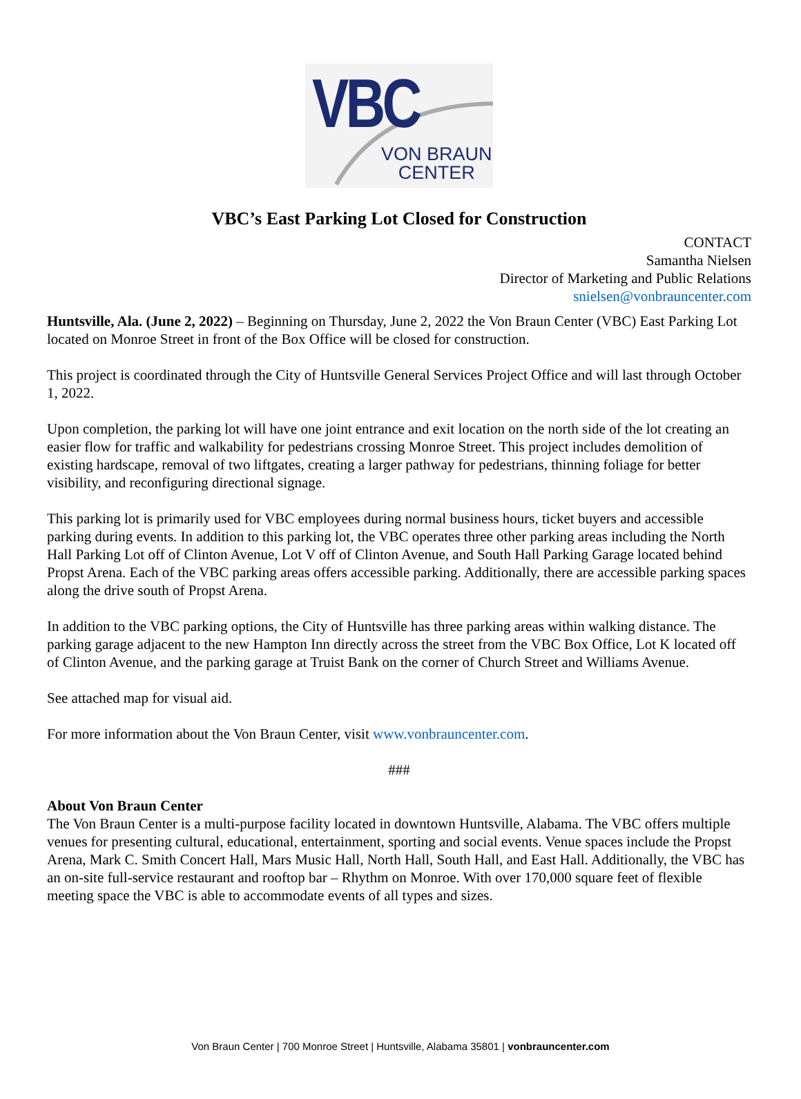VBC
VON BRAUN
CENTER
VBC’s East Parking Lot Closed for Construction
CONTACT
Samantha Nielsen
Director of Marketing and Public Relations
snielsen@vonbrauncenter.com
Huntsville, Ala. (June 2, 2022) – Beginning on Thursday, June 2, 2022 the Von Braun Center (VBC) East Parking Lot located on Monroe Street in front of the Box Office will be closed for construction.
This project is coordinated through the City of Huntsville General Services Project Office and will last through October 1, 2022.
Upon completion, the parking lot will have one joint entrance and exit location on the north side of the lot creating an easier flow for traffic and walkability for pedestrians crossing Monroe Street. This project includes demolition of existing hardscape, removal of two liftgates, creating a larger pathway for pedestrians, thinning foliage for better visibility, and reconfiguring directional signage.
This parking lot is primarily used for VBC employees during normal business hours, ticket buyers and accessible parking during events. In addition to this parking lot, the VBC operates three other parking areas including the North Hall Parking Lot off of Clinton Avenue, Lot V off of Clinton Avenue, and South Hall Parking Garage located behind Propst Arena. Each of the VBC parking areas offers accessible parking. Additionally, there are accessible parking spaces along the drive south of Propst Arena.
In addition to the VBC parking options, the City of Huntsville has three parking areas within walking distance. The parking garage adjacent to the new Hampton Inn directly across the street from the VBC Box Office, Lot K located off of Clinton Avenue, and the parking garage at Truist Bank on the corner of Church Street and Williams Avenue.
See attached map for visual aid.
For more information about the Von Braun Center, visit www.vonbrauncenter.com.
###
About Von Braun Center
The Von Braun Center is a multi-purpose facility located in downtown Huntsville, Alabama. The VBC offers multiple venues for presenting cultural, educational, entertainment, sporting and social events. Venue spaces include the Propst Arena, Mark C. Smith Concert Hall, Mars Music Hall, North Hall, South Hall, and East Hall. Additionally, the VBC has an on-site full-service restaurant and rooftop bar – Rhythm on Monroe. With over 170,000 square feet of flexible meeting space the VBC is able to accommodate events of all types and sizes.
Von Braun Center | 700 Monroe Street | Huntsville, Alabama 35801 | vonbrauncenter.com